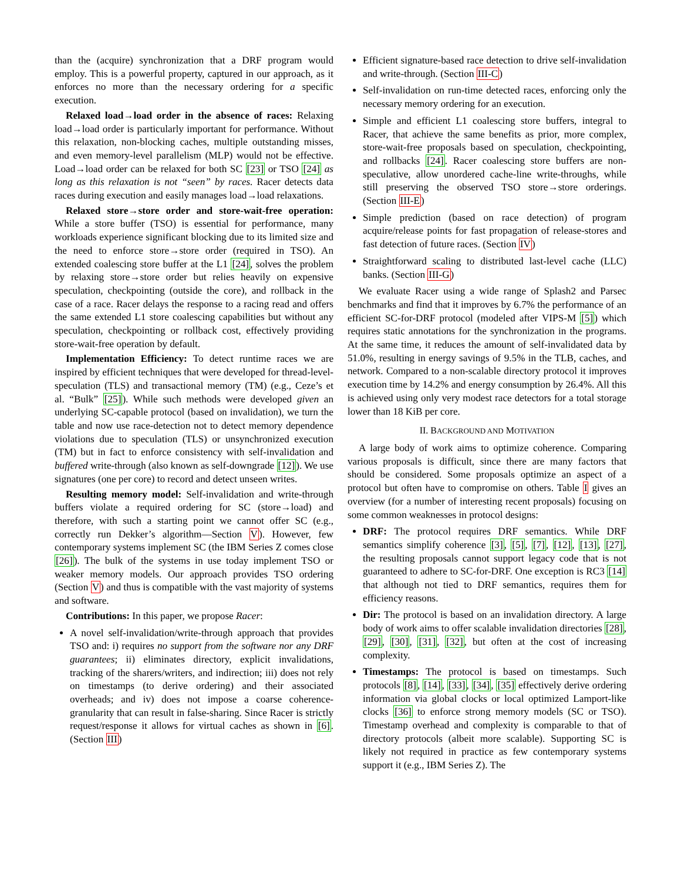than the (acquire) synchronization that a DRF program would employ. This is a powerful property, captured in our approach, as it enforces no more than the necessary ordering for a specific execution.
Relaxed load→load order in the absence of races: Relaxing load→load order is particularly important for performance. Without this relaxation, non-blocking caches, multiple outstanding misses, and even memory-level parallelism (MLP) would not be effective. Load→load order can be relaxed for both SC [23] or TSO [24] as long as this relaxation is not “seen” by races. Racer detects data races during execution and easily manages load→load relaxations.
Relaxed store→store order and store-wait-free operation: While a store buffer (TSO) is essential for performance, many workloads experience significant blocking due to its limited size and the need to enforce store→store order (required in TSO). An extended coalescing store buffer at the L1 [24], solves the problem by relaxing store→store order but relies heavily on expensive speculation, checkpointing (outside the core), and rollback in the case of a race. Racer delays the response to a racing read and offers the same extended L1 store coalescing capabilities but without any speculation, checkpointing or rollback cost, effectively providing store-wait-free operation by default.
Implementation Efficiency: To detect runtime races we are inspired by efficient techniques that were developed for thread-level-speculation (TLS) and transactional memory (TM) (e.g., Ceze’s et al. “Bulk” [25]). While such methods were developed given an underlying SC-capable protocol (based on invalidation), we turn the table and now use race-detection not to detect memory dependence violations due to speculation (TLS) or unsynchronized execution (TM) but in fact to enforce consistency with self-invalidation and buffered write-through (also known as self-downgrade [12]). We use signatures (one per core) to record and detect unseen writes.
Resulting memory model: Self-invalidation and write-through buffers violate a required ordering for SC (store→load) and therefore, with such a starting point we cannot offer SC (e.g., correctly run Dekker’s algorithm—Section V). However, few contemporary systems implement SC (the IBM Series Z comes close [26]). The bulk of the systems in use today implement TSO or weaker memory models. Our approach provides TSO ordering (Section V) and thus is compatible with the vast majority of systems and software.
Contributions: In this paper, we propose Racer:
A novel self-invalidation/write-through approach that provides TSO and: i) requires no support from the software nor any DRF guarantees; ii) eliminates directory, explicit invalidations, tracking of the sharers/writers, and indirection; iii) does not rely on timestamps (to derive ordering) and their associated overheads; and iv) does not impose a coarse coherence-granularity that can result in false-sharing. Since Racer is strictly request/response it allows for virtual caches as shown in [6]. (Section III)
Efficient signature-based race detection to drive self-invalidation and write-through. (Section III-C)
Self-invalidation on run-time detected races, enforcing only the necessary memory ordering for an execution.
Simple and efficient L1 coalescing store buffers, integral to Racer, that achieve the same benefits as prior, more complex, store-wait-free proposals based on speculation, checkpointing, and rollbacks [24]. Racer coalescing store buffers are non-speculative, allow unordered cache-line write-throughs, while still preserving the observed TSO store→store orderings. (Section III-E)
Simple prediction (based on race detection) of program acquire/release points for fast propagation of release-stores and fast detection of future races. (Section IV)
Straightforward scaling to distributed last-level cache (LLC) banks. (Section III-G)
We evaluate Racer using a wide range of Splash2 and Parsec benchmarks and find that it improves by 6.7% the performance of an efficient SC-for-DRF protocol (modeled after VIPS-M [5]) which requires static annotations for the synchronization in the programs. At the same time, it reduces the amount of self-invalidated data by 51.0%, resulting in energy savings of 9.5% in the TLB, caches, and network. Compared to a non-scalable directory protocol it improves execution time by 14.2% and energy consumption by 26.4%. All this is achieved using only very modest race detectors for a total storage lower than 18 KiB per core.
II. BACKGROUND AND MOTIVATION
A large body of work aims to optimize coherence. Comparing various proposals is difficult, since there are many factors that should be considered. Some proposals optimize an aspect of a protocol but often have to compromise on others. Table I gives an overview (for a number of interesting recent proposals) focusing on some common weaknesses in protocol designs:
DRF: The protocol requires DRF semantics. While DRF semantics simplify coherence [3], [5], [7], [12], [13], [27], the resulting proposals cannot support legacy code that is not guaranteed to adhere to SC-for-DRF. One exception is RC3 [14] that although not tied to DRF semantics, requires them for efficiency reasons.
Dir: The protocol is based on an invalidation directory. A large body of work aims to offer scalable invalidation directories [28], [29], [30], [31], [32], but often at the cost of increasing complexity.
Timestamps: The protocol is based on timestamps. Such protocols [8], [14], [33], [34], [35] effectively derive ordering information via global clocks or local optimized Lamport-like clocks [36] to enforce strong memory models (SC or TSO). Timestamp overhead and complexity is comparable to that of directory protocols (albeit more scalable). Supporting SC is likely not required in practice as few contemporary systems support it (e.g., IBM Series Z). The